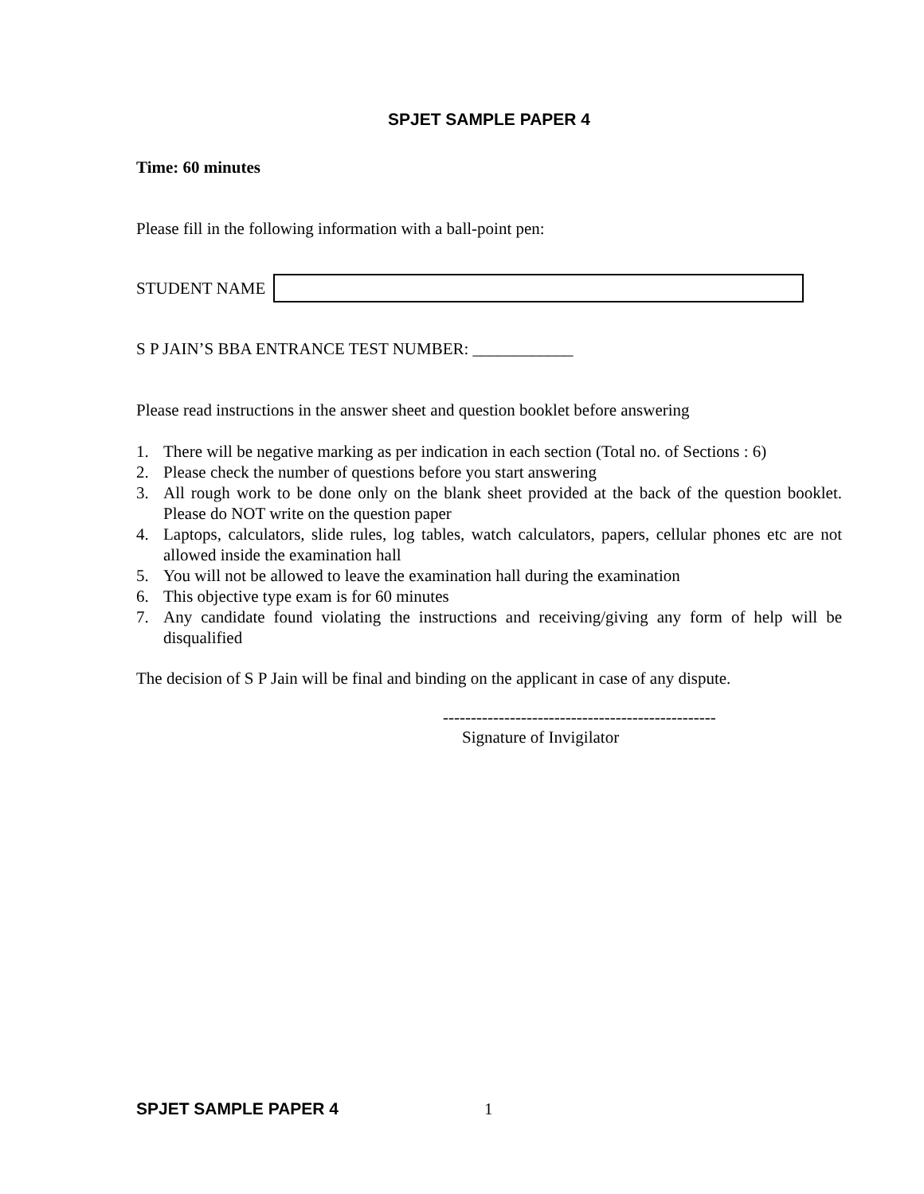SPJET SAMPLE PAPER 4
Time: 60 minutes
Please fill in the following information with a ball-point pen:
STUDENT NAME
S P JAIN’S BBA ENTRANCE TEST NUMBER: ____________
Please read instructions in the answer sheet and question booklet before answering
1. There will be negative marking as per indication in each section (Total no. of Sections : 6)
2. Please check the number of questions before you start answering
3. All rough work to be done only on the blank sheet provided at the back of the question booklet. Please do NOT write on the question paper
4. Laptops, calculators, slide rules, log tables, watch calculators, papers, cellular phones etc are not allowed inside the examination hall
5. You will not be allowed to leave the examination hall during the examination
6. This objective type exam is for 60 minutes
7. Any candidate found violating the instructions and receiving/giving any form of help will be disqualified
The decision of S P Jain will be final and binding on the applicant in case of any dispute.
-------------------------------------------------
Signature of Invigilator
SPJET SAMPLE PAPER 4 1